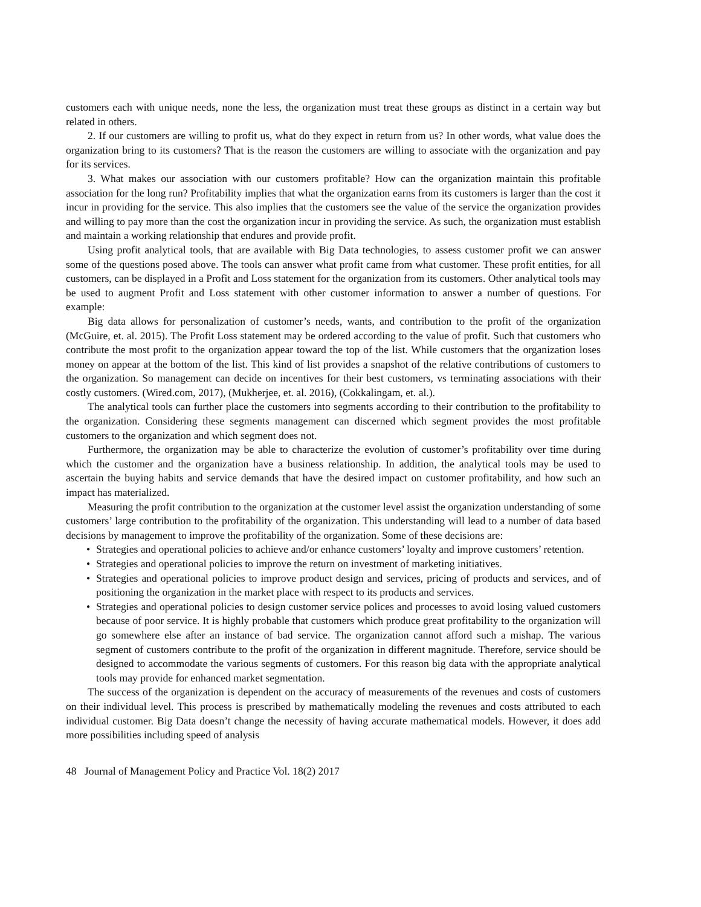customers each with unique needs, none the less, the organization must treat these groups as distinct in a certain way but related in others.
2. If our customers are willing to profit us, what do they expect in return from us? In other words, what value does the organization bring to its customers? That is the reason the customers are willing to associate with the organization and pay for its services.
3. What makes our association with our customers profitable? How can the organization maintain this profitable association for the long run? Profitability implies that what the organization earns from its customers is larger than the cost it incur in providing for the service. This also implies that the customers see the value of the service the organization provides and willing to pay more than the cost the organization incur in providing the service. As such, the organization must establish and maintain a working relationship that endures and provide profit.
Using profit analytical tools, that are available with Big Data technologies, to assess customer profit we can answer some of the questions posed above. The tools can answer what profit came from what customer. These profit entities, for all customers, can be displayed in a Profit and Loss statement for the organization from its customers. Other analytical tools may be used to augment Profit and Loss statement with other customer information to answer a number of questions. For example:
Big data allows for personalization of customer’s needs, wants, and contribution to the profit of the organization (McGuire, et. al. 2015). The Profit Loss statement may be ordered according to the value of profit. Such that customers who contribute the most profit to the organization appear toward the top of the list. While customers that the organization loses money on appear at the bottom of the list. This kind of list provides a snapshot of the relative contributions of customers to the organization. So management can decide on incentives for their best customers, vs terminating associations with their costly customers. (Wired.com, 2017), (Mukherjee, et. al. 2016), (Cokkalingam, et. al.).
The analytical tools can further place the customers into segments according to their contribution to the profitability to the organization. Considering these segments management can discerned which segment provides the most profitable customers to the organization and which segment does not.
Furthermore, the organization may be able to characterize the evolution of customer’s profitability over time during which the customer and the organization have a business relationship. In addition, the analytical tools may be used to ascertain the buying habits and service demands that have the desired impact on customer profitability, and how such an impact has materialized.
Measuring the profit contribution to the organization at the customer level assist the organization understanding of some customers’ large contribution to the profitability of the organization. This understanding will lead to a number of data based decisions by management to improve the profitability of the organization. Some of these decisions are:
• Strategies and operational policies to achieve and/or enhance customers’ loyalty and improve customers’ retention.
• Strategies and operational policies to improve the return on investment of marketing initiatives.
• Strategies and operational policies to improve product design and services, pricing of products and services, and of positioning the organization in the market place with respect to its products and services.
• Strategies and operational policies to design customer service polices and processes to avoid losing valued customers because of poor service. It is highly probable that customers which produce great profitability to the organization will go somewhere else after an instance of bad service. The organization cannot afford such a mishap. The various segment of customers contribute to the profit of the organization in different magnitude. Therefore, service should be designed to accommodate the various segments of customers. For this reason big data with the appropriate analytical tools may provide for enhanced market segmentation.
The success of the organization is dependent on the accuracy of measurements of the revenues and costs of customers on their individual level. This process is prescribed by mathematically modeling the revenues and costs attributed to each individual customer. Big Data doesn’t change the necessity of having accurate mathematical models. However, it does add more possibilities including speed of analysis
48 Journal of Management Policy and Practice Vol. 18(2) 2017